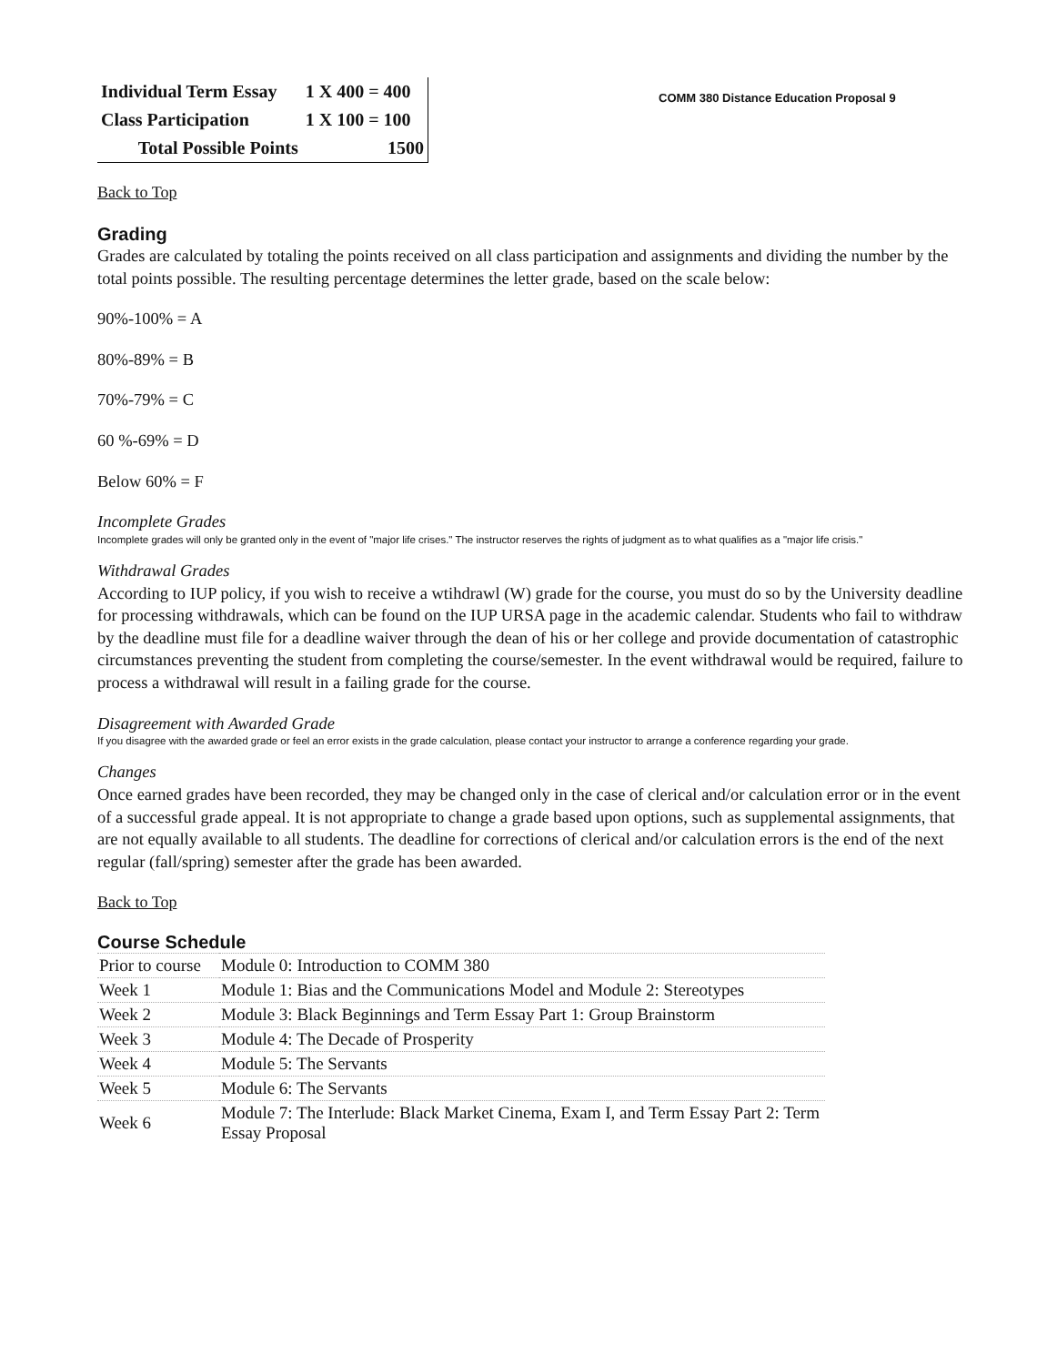COMM 380 Distance Education Proposal 9
| Individual Term Essay | 1 X 400 = 400 |
| Class Participation | 1 X 100 = 100 |
| Total Possible Points | 1500 |
Back to Top
Grading
Grades are calculated by totaling the points received on all class participation and assignments and dividing the number by the total points possible. The resulting percentage determines the letter grade, based on the scale below:
90%-100% = A
80%-89% = B
70%-79% = C
60 %-69% = D
Below 60% = F
Incomplete Grades
Incomplete grades will only be granted only in the event of "major life crises." The instructor reserves the rights of judgment as to what qualifies as a "major life crisis."
Withdrawal Grades
According to IUP policy, if you wish to receive a wtihdrawl (W) grade for the course, you must do so by the University deadline for processing withdrawals, which can be found on the IUP URSA page in the academic calendar. Students who fail to withdraw by the deadline must file for a deadline waiver through the dean of his or her college and provide documentation of catastrophic circumstances preventing the student from completing the course/semester. In the event withdrawal would be required, failure to process a withdrawal will result in a failing grade for the course.
Disagreement with Awarded Grade
If you disagree with the awarded grade or feel an error exists in the grade calculation, please contact your instructor to arrange a conference regarding your grade.
Changes
Once earned grades have been recorded, they may be changed only in the case of clerical and/or calculation error or in the event of a successful grade appeal. It is not appropriate to change a grade based upon options, such as supplemental assignments, that are not equally available to all students. The deadline for corrections of clerical and/or calculation errors is the end of the next regular (fall/spring) semester after the grade has been awarded.
Back to Top
Course Schedule
| Prior to course | Module 0: Introduction to COMM 380 |
| Week 1 | Module 1: Bias and the Communications Model and Module 2: Stereotypes |
| Week 2 | Module 3: Black Beginnings and Term Essay Part 1: Group Brainstorm |
| Week 3 | Module 4: The Decade of Prosperity |
| Week 4 | Module 5: The Servants |
| Week 5 | Module 6: The Servants |
| Week 6 | Module 7: The Interlude: Black Market Cinema, Exam I, and Term Essay Part 2: Term Essay Proposal |